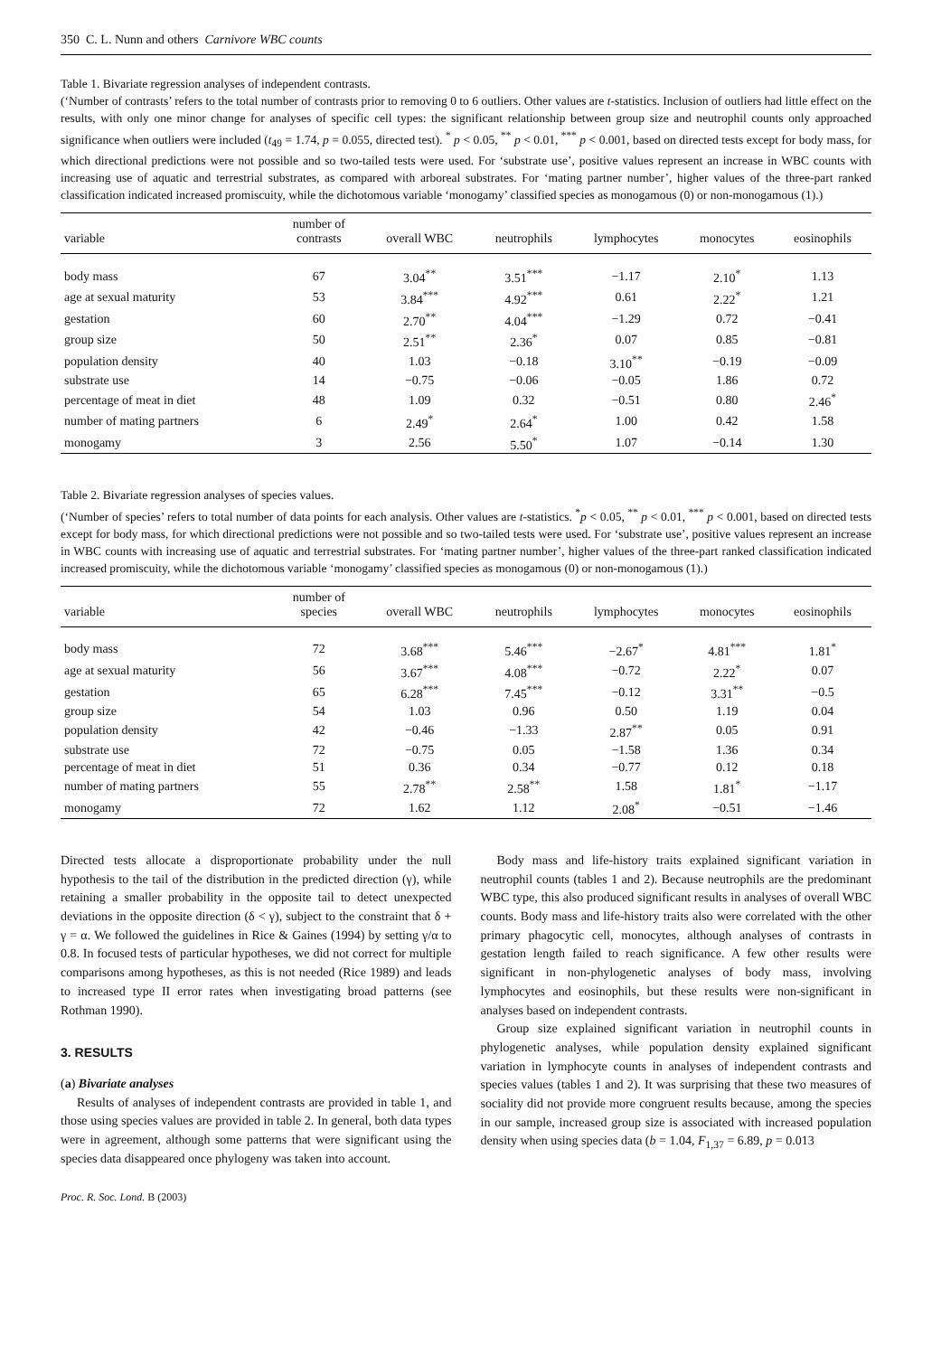350 C. L. Nunn and others Carnivore WBC counts
Table 1. Bivariate regression analyses of independent contrasts.
(‘Number of contrasts’ refers to the total number of contrasts prior to removing 0 to 6 outliers. Other values are t-statistics. Inclusion of outliers had little effect on the results, with only one minor change for analyses of specific cell types: the significant relationship between group size and neutrophil counts only approached significance when outliers were included (t<sub>49</sub> = 1.74, p = 0.055, directed test). <sup>*</sup> p < 0.05, <sup>**</sup> p < 0.01, <sup>***</sup> p < 0.001, based on directed tests except for body mass, for which directional predictions were not possible and so two-tailed tests were used. For ‘substrate use’, positive values represent an increase in WBC counts with increasing use of aquatic and terrestrial substrates, as compared with arboreal substrates. For ‘mating partner number’, higher values of the three-part ranked classification indicated increased promiscuity, while the dichotomous variable ‘monogamy’ classified species as monogamous (0) or non-monogamous (1).)
| variable | number of contrasts | overall WBC | neutrophils | lymphocytes | monocytes | eosinophils |
| --- | --- | --- | --- | --- | --- | --- |
| body mass | 67 | 3.04<sup>**</sup> | 3.51<sup>***</sup> | −1.17 | 2.10<sup>*</sup> | 1.13 |
| age at sexual maturity | 53 | 3.84<sup>***</sup> | 4.92<sup>***</sup> | 0.61 | 2.22<sup>*</sup> | 1.21 |
| gestation | 60 | 2.70<sup>**</sup> | 4.04<sup>***</sup> | −1.29 | 0.72 | −0.41 |
| group size | 50 | 2.51<sup>**</sup> | 2.36<sup>*</sup> | 0.07 | 0.85 | −0.81 |
| population density | 40 | 1.03 | −0.18 | 3.10<sup>**</sup> | −0.19 | −0.09 |
| substrate use | 14 | −0.75 | −0.06 | −0.05 | 1.86 | 0.72 |
| percentage of meat in diet | 48 | 1.09 | 0.32 | −0.51 | 0.80 | 2.46<sup>*</sup> |
| number of mating partners | 6 | 2.49<sup>*</sup> | 2.64<sup>*</sup> | 1.00 | 0.42 | 1.58 |
| monogamy | 3 | 2.56 | 5.50<sup>*</sup> | 1.07 | −0.14 | 1.30 |
Table 2. Bivariate regression analyses of species values.
(‘Number of species’ refers to total number of data points for each analysis. Other values are t-statistics. <sup>*</sup>p < 0.05, <sup>**</sup> p < 0.01, <sup>***</sup> p < 0.001, based on directed tests except for body mass, for which directional predictions were not possible and so two-tailed tests were used. For ‘substrate use’, positive values represent an increase in WBC counts with increasing use of aquatic and terrestrial substrates. For ‘mating partner number’, higher values of the three-part ranked classification indicated increased promiscuity, while the dichotomous variable ‘monogamy’ classified species as monogamous (0) or non-monogamous (1).)
| variable | number of species | overall WBC | neutrophils | lymphocytes | monocytes | eosinophils |
| --- | --- | --- | --- | --- | --- | --- |
| body mass | 72 | 3.68<sup>***</sup> | 5.46<sup>***</sup> | −2.67<sup>*</sup> | 4.81<sup>***</sup> | 1.81<sup>*</sup> |
| age at sexual maturity | 56 | 3.67<sup>***</sup> | 4.08<sup>***</sup> | −0.72 | 2.22<sup>*</sup> | 0.07 |
| gestation | 65 | 6.28<sup>***</sup> | 7.45<sup>***</sup> | −0.12 | 3.31<sup>**</sup> | −0.5 |
| group size | 54 | 1.03 | 0.96 | 0.50 | 1.19 | 0.04 |
| population density | 42 | −0.46 | −1.33 | 2.87<sup>**</sup> | 0.05 | 0.91 |
| substrate use | 72 | −0.75 | 0.05 | −1.58 | 1.36 | 0.34 |
| percentage of meat in diet | 51 | 0.36 | 0.34 | −0.77 | 0.12 | 0.18 |
| number of mating partners | 55 | 2.78<sup>**</sup> | 2.58<sup>**</sup> | 1.58 | 1.81<sup>*</sup> | −1.17 |
| monogamy | 72 | 1.62 | 1.12 | 2.08<sup>*</sup> | −0.51 | −1.46 |
Directed tests allocate a disproportionate probability under the null hypothesis to the tail of the distribution in the predicted direction (γ), while retaining a smaller probability in the opposite tail to detect unexpected deviations in the opposite direction (δ < γ), subject to the constraint that δ + γ = α. We followed the guidelines in Rice & Gaines (1994) by setting γ/α to 0.8. In focused tests of particular hypotheses, we did not correct for multiple comparisons among hypotheses, as this is not needed (Rice 1989) and leads to increased type II error rates when investigating broad patterns (see Rothman 1990).
3. RESULTS
(a) Bivariate analyses
Results of analyses of independent contrasts are provided in table 1, and those using species values are provided in table 2. In general, both data types were in agreement, although some patterns that were significant using the species data disappeared once phylogeny was taken into account.
Proc. R. Soc. Lond. B (2003)
Body mass and life-history traits explained significant variation in neutrophil counts (tables 1 and 2). Because neutrophils are the predominant WBC type, this also produced significant results in analyses of overall WBC counts. Body mass and life-history traits also were correlated with the other primary phagocytic cell, monocytes, although analyses of contrasts in gestation length failed to reach significance. A few other results were significant in non-phylogenetic analyses of body mass, involving lymphocytes and eosinophils, but these results were non-significant in analyses based on independent contrasts.
Group size explained significant variation in neutrophil counts in phylogenetic analyses, while population density explained significant variation in lymphocyte counts in analyses of independent contrasts and species values (tables 1 and 2). It was surprising that these two measures of sociality did not provide more congruent results because, among the species in our sample, increased group size is associated with increased population density when using species data (b = 1.04, F<sub>1,37</sub> = 6.89, p = 0.013